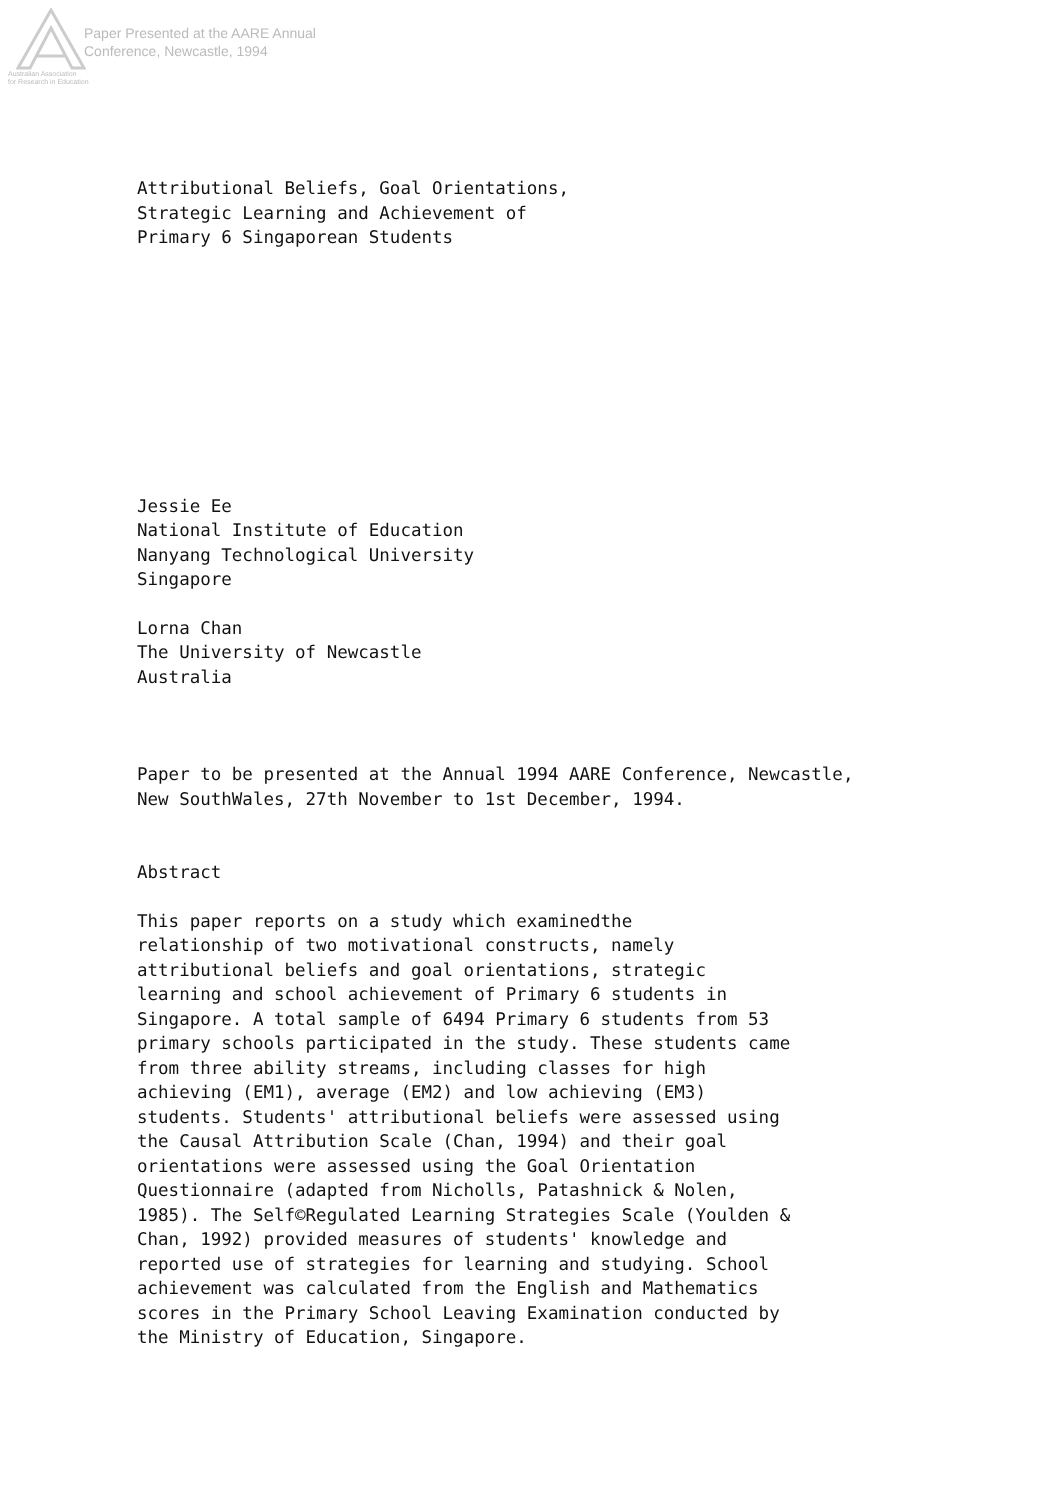Australian Association
for Research in Education
Paper Presented at the AARE Annual
Conference, Newcastle, 1994
Attributional Beliefs, Goal Orientations, Strategic Learning and Achievement of Primary 6 Singaporean Students
Jessie Ee National Institute of Education Nanyang Technological University Singapore
Lorna Chan The University of Newcastle Australia
Paper to be presented at the Annual 1994 AARE Conference, Newcastle, New SouthWales, 27th November to 1st December, 1994.
Abstract
This paper reports on a study which examinedthe relationship of two motivational constructs, namely attributional beliefs and goal orientations, strategic learning and school achievement of Primary 6 students in Singapore. A total sample of 6494 Primary 6 students from 53 primary schools participated in the study. These students came from three ability streams, including classes for high achieving (EM1), average (EM2) and low achieving (EM3) students. Students' attributional beliefs were assessed using the Causal Attribution Scale (Chan, 1994) and their goal orientations were assessed using the Goal Orientation Questionnaire (adapted from Nicholls, Patashnick & Nolen, 1985). The Self©Regulated Learning Strategies Scale (Youlden & Chan, 1992) provided measures of students' knowledge and reported use of strategies for learning and studying. School achievement was calculated from the English and Mathematics scores in the Primary School Leaving Examination conducted by the Ministry of Education, Singapore.